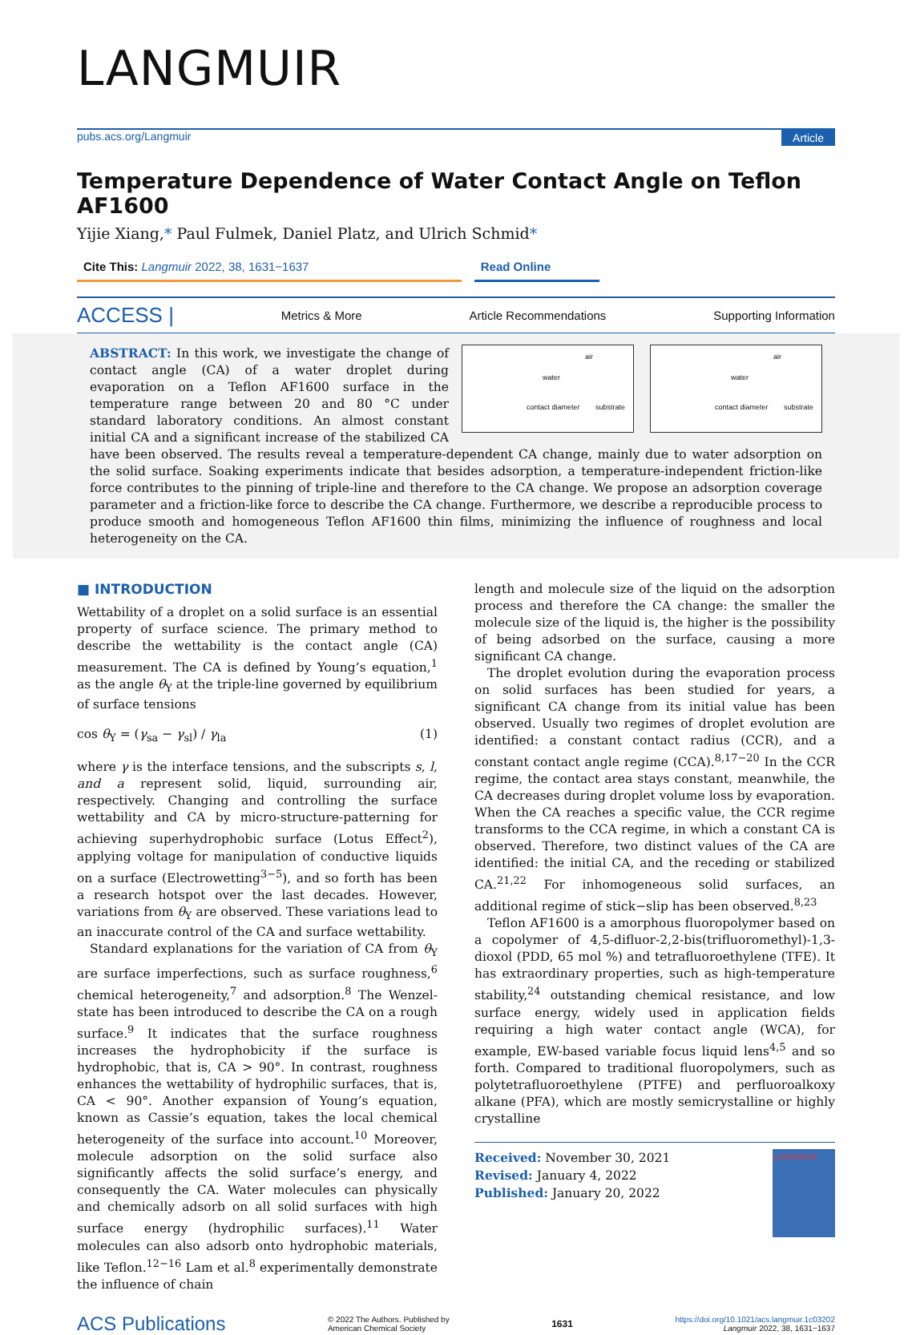LANGMUIR
pubs.acs.org/Langmuir Article
Temperature Dependence of Water Contact Angle on Teflon AF1600
Yijie Xiang,* Paul Fulmek, Daniel Platz, and Ulrich Schmid*
Cite This: Langmuir 2022, 38, 1631−1637
Read Online
ACCESS | Metrics & More Article Recommendations Supporting Information
air
water
contact diameter substrate
air
water
contact diameter substrate
ABSTRACT: In this work, we investigate the change of contact angle (CA) of a water droplet during evaporation on a Teflon AF1600 surface in the temperature range between 20 and 80 °C under standard laboratory conditions. An almost constant initial CA and a significant increase of the stabilized CA have been observed. The results reveal a temperature-dependent CA change, mainly due to water adsorption on the solid surface. Soaking experiments indicate that besides adsorption, a temperature-independent friction-like force contributes to the pinning of triple-line and therefore to the CA change. We propose an adsorption coverage parameter and a friction-like force to describe the CA change. Furthermore, we describe a reproducible process to produce smooth and homogeneous Teflon AF1600 thin films, minimizing the influence of roughness and local heterogeneity on the CA.
■ INTRODUCTION
Wettability of a droplet on a solid surface is an essential property of surface science. The primary method to describe the wettability is the contact angle (CA) measurement. The CA is defined by Young’s equation,<sup>1</sup> as the angle θ<sub>Y</sub> at the triple-line governed by equilibrium of surface tensions
cos θ<sub>Y</sub> = (γ<sub>sa</sub> − γ<sub>sl</sub>) / γ<sub>la</sub> (1)
where γ is the interface tensions, and the subscripts s, l, and a represent solid, liquid, surrounding air, respectively. Changing and controlling the surface wettability and CA by micro-structure-patterning for achieving superhydrophobic surface (Lotus Effect<sup>2</sup>), applying voltage for manipulation of conductive liquids on a surface (Electrowetting<sup>3−5</sup>), and so forth has been a research hotspot over the last decades. However, variations from θ<sub>Y</sub> are observed. These variations lead to an inaccurate control of the CA and surface wettability.
Standard explanations for the variation of CA from θ<sub>Y</sub> are surface imperfections, such as surface roughness,<sup>6</sup> chemical heterogeneity,<sup>7</sup> and adsorption.<sup>8</sup> The Wenzel-state has been introduced to describe the CA on a rough surface.<sup>9</sup> It indicates that the surface roughness increases the hydrophobicity if the surface is hydrophobic, that is, CA > 90°. In contrast, roughness enhances the wettability of hydrophilic surfaces, that is, CA < 90°. Another expansion of Young’s equation, known as Cassie’s equation, takes the local chemical heterogeneity of the surface into account.<sup>10</sup> Moreover, molecule adsorption on the solid surface also significantly affects the solid surface’s energy, and consequently the CA. Water molecules can physically and chemically adsorb on all solid surfaces with high surface energy (hydrophilic surfaces).<sup>11</sup> Water molecules can also adsorb onto hydrophobic materials, like Teflon.<sup>12−16</sup> Lam et al.<sup>8</sup> experimentally demonstrate the influence of chain
length and molecule size of the liquid on the adsorption process and therefore the CA change: the smaller the molecule size of the liquid is, the higher is the possibility of being adsorbed on the surface, causing a more significant CA change.
The droplet evolution during the evaporation process on solid surfaces has been studied for years, a significant CA change from its initial value has been observed. Usually two regimes of droplet evolution are identified: a constant contact radius (CCR), and a constant contact angle regime (CCA).<sup>8,17−20</sup> In the CCR regime, the contact area stays constant, meanwhile, the CA decreases during droplet volume loss by evaporation. When the CA reaches a specific value, the CCR regime transforms to the CCA regime, in which a constant CA is observed. Therefore, two distinct values of the CA are identified: the initial CA, and the receding or stabilized CA.<sup>21,22</sup> For inhomogeneous solid surfaces, an additional regime of stick−slip has been observed.<sup>8,23</sup>
Teflon AF1600 is a amorphous fluoropolymer based on a copolymer of 4,5-difluor-2,2-bis(trifluoromethyl)-1,3-dioxol (PDD, 65 mol %) and tetrafluoroethylene (TFE). It has extraordinary properties, such as high-temperature stability,<sup>24</sup> outstanding chemical resistance, and low surface energy, widely used in application fields requiring a high water contact angle (WCA), for example, EW-based variable focus liquid lens<sup>4,5</sup> and so forth. Compared to traditional fluoropolymers, such as polytetrafluoroethylene (PTFE) and perfluoroalkoxy alkane (PFA), which are mostly semicrystalline or highly crystalline
Received: November 30, 2021
Revised: January 4, 2022
Published: January 20, 2022
LANGMUIR
ACS Publications © 2022 The Authors. Published by
American Chemical Society 1631 https://doi.org/10.1021/acs.langmuir.1c03202
Langmuir 2022, 38, 1631−1637